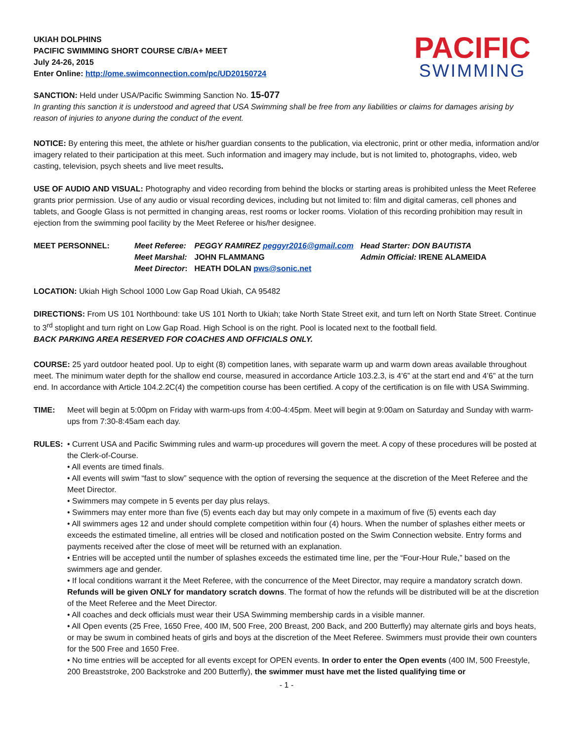UKIAH DOLPHINS
PACIFIC SWIMMING SHORT COURSE C/B/A+ MEET
July 24-26, 2015
Enter Online: http://ome.swimconnection.com/pc/UD20150724
PACIFIC
SWIMMING
SANCTION: Held under USA/Pacific Swimming Sanction No. 15-077
In granting this sanction it is understood and agreed that USA Swimming shall be free from any liabilities or claims for damages arising by reason of injuries to anyone during the conduct of the event.
NOTICE: By entering this meet, the athlete or his/her guardian consents to the publication, via electronic, print or other media, information and/or imagery related to their participation at this meet. Such information and imagery may include, but is not limited to, photographs, video, web casting, television, psych sheets and live meet results.
USE OF AUDIO AND VISUAL: Photography and video recording from behind the blocks or starting areas is prohibited unless the Meet Referee grants prior permission. Use of any audio or visual recording devices, including but not limited to: film and digital cameras, cell phones and tablets, and Google Glass is not permitted in changing areas, rest rooms or locker rooms. Violation of this recording prohibition may result in ejection from the swimming pool facility by the Meet Referee or his/her designee.
| MEET PERSONNEL: | Meet Referee: | PEGGY RAMIREZ peggyr2016@gmail.com | Head Starter: DON BAUTISTA |
| | Meet Marshal: | JOHN FLAMMANG | Admin Official: IRENE ALAMEIDA |
| | Meet Director : | HEATH DOLAN pws@sonic.net | |
LOCATION: Ukiah High School 1000 Low Gap Road Ukiah, CA 95482
DIRECTIONS: From US 101 Northbound: take US 101 North to Ukiah; take North State Street exit, and turn left on North State Street. Continue to 3<sup>rd</sup> stoplight and turn right on Low Gap Road. High School is on the right. Pool is located next to the football field.
BACK PARKING AREA RESERVED FOR COACHES AND OFFICIALS ONLY.
COURSE: 25 yard outdoor heated pool. Up to eight (8) competition lanes, with separate warm up and warm down areas available throughout meet. The minimum water depth for the shallow end course, measured in accordance Article 103.2.3, is 4’6” at the start end and 4’6” at the turn end. In accordance with Article 104.2.2C(4) the competition course has been certified. A copy of the certification is on file with USA Swimming.
TIME: Meet will begin at 5:00pm on Friday with warm-ups from 4:00-4:45pm. Meet will begin at 9:00am on Saturday and Sunday with warm-ups from 7:30-8:45am each day.
RULES: • Current USA and Pacific Swimming rules and warm-up procedures will govern the meet. A copy of these procedures will be posted at the Clerk-of-Course.
• All events are timed finals.
• All events will swim “fast to slow” sequence with the option of reversing the sequence at the discretion of the Meet Referee and the Meet Director.
• Swimmers may compete in 5 events per day plus relays.
• Swimmers may enter more than five (5) events each day but may only compete in a maximum of five (5) events each day
• All swimmers ages 12 and under should complete competition within four (4) hours. When the number of splashes either meets or exceeds the estimated timeline, all entries will be closed and notification posted on the Swim Connection website. Entry forms and payments received after the close of meet will be returned with an explanation.
• Entries will be accepted until the number of splashes exceeds the estimated time line, per the “Four-Hour Rule,” based on the swimmers age and gender.
• If local conditions warrant it the Meet Referee, with the concurrence of the Meet Director, may require a mandatory scratch down. Refunds will be given ONLY for mandatory scratch downs. The format of how the refunds will be distributed will be at the discretion of the Meet Referee and the Meet Director.
• All coaches and deck officials must wear their USA Swimming membership cards in a visible manner.
• All Open events (25 Free, 1650 Free, 400 IM, 500 Free, 200 Breast, 200 Back, and 200 Butterfly) may alternate girls and boys heats, or may be swum in combined heats of girls and boys at the discretion of the Meet Referee. Swimmers must provide their own counters for the 500 Free and 1650 Free.
• No time entries will be accepted for all events except for OPEN events. In order to enter the Open events (400 IM, 500 Freestyle, 200 Breaststroke, 200 Backstroke and 200 Butterfly), the swimmer must have met the listed qualifying time or
- 1 -